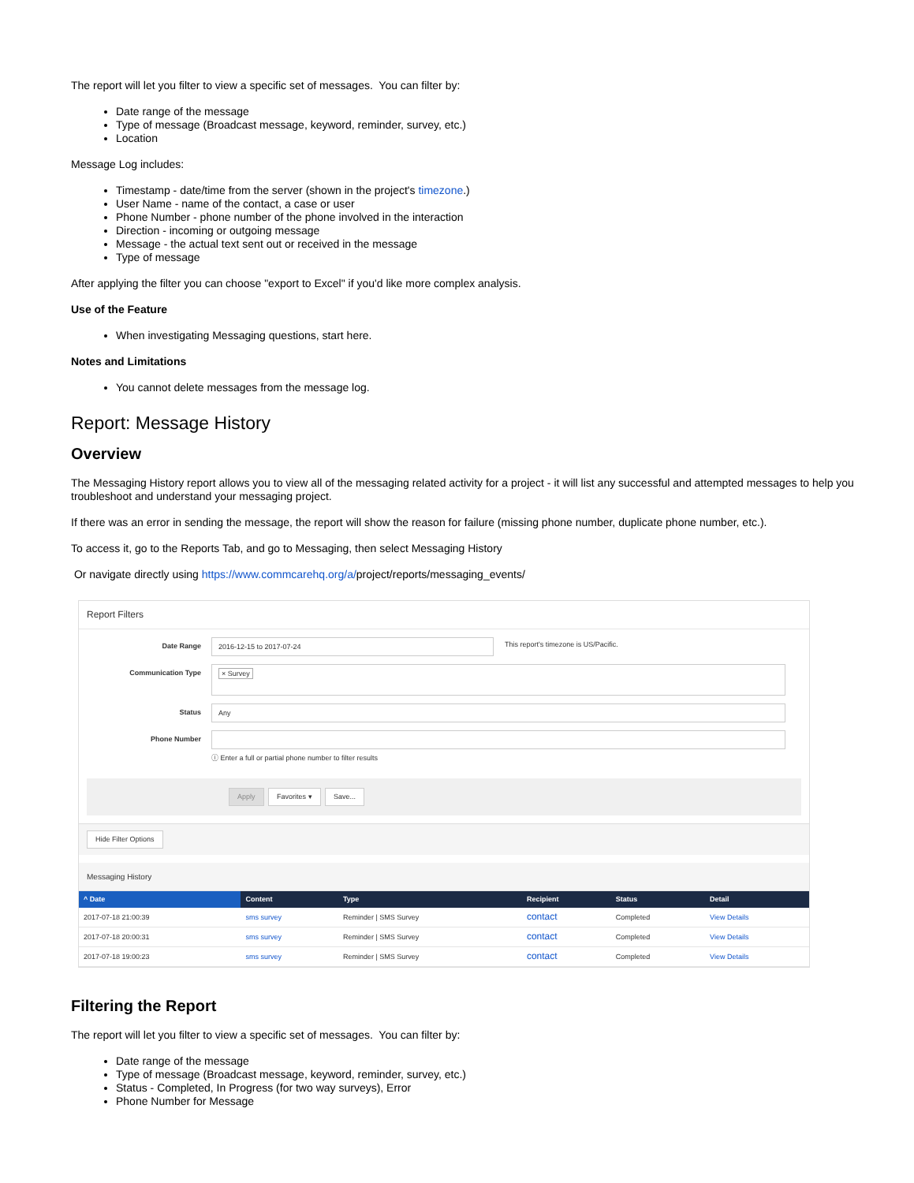The report will let you filter to view a specific set of messages. You can filter by:
Date range of the message
Type of message (Broadcast message, keyword, reminder, survey, etc.)
Location
Message Log includes:
Timestamp - date/time from the server (shown in the project's timezone.)
User Name - name of the contact, a case or user
Phone Number - phone number of the phone involved in the interaction
Direction - incoming or outgoing message
Message - the actual text sent out or received in the message
Type of message
After applying the filter you can choose "export to Excel" if you'd like more complex analysis.
Use of the Feature
When investigating Messaging questions, start here.
Notes and Limitations
You cannot delete messages from the message log.
Report: Message History
Overview
The Messaging History report allows you to view all of the messaging related activity for a project - it will list any successful and attempted messages to help you troubleshoot and understand your messaging project.
If there was an error in sending the message, the report will show the reason for failure (missing phone number, duplicate phone number, etc.).
To access it, go to the Reports Tab, and go to Messaging, then select Messaging History
Or navigate directly using https://www.commcarehq.org/a/project/reports/messaging_events/
Report Filters
Date Range
2016-12-15 to 2017-07-24
This report's timezone is US/Pacific.
Communication Type
× Survey
Status
Any
Phone Number ⓘ Enter a full or partial phone number to filter results
Apply Favorites ▾ Save...
Hide Filter Options
Messaging History
| ^ Date | Content | Type | Recipient | Status | Detail |
| --- | --- | --- | --- | --- | --- |
| 2017-07-18 21:00:39 | sms survey | Reminder / SMS Survey | contact | Completed | View Details |
| 2017-07-18 20:00:31 | sms survey | Reminder / SMS Survey | contact | Completed | View Details |
| 2017-07-18 19:00:23 | sms survey | Reminder / SMS Survey | contact | Completed | View Details |
Filtering the Report
The report will let you filter to view a specific set of messages. You can filter by:
Date range of the message
Type of message (Broadcast message, keyword, reminder, survey, etc.)
Status - Completed, In Progress (for two way surveys), Error
Phone Number for Message